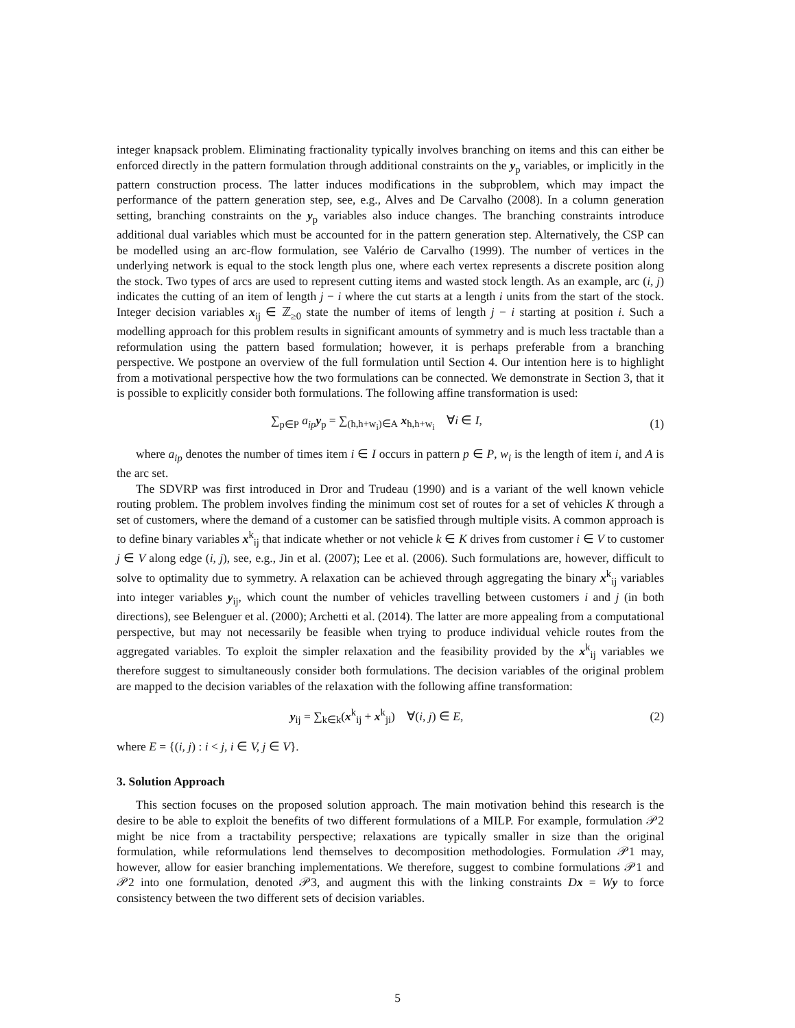integer knapsack problem. Eliminating fractionality typically involves branching on items and this can either be enforced directly in the pattern formulation through additional constraints on the y<sub>p</sub> variables, or implicitly in the pattern construction process. The latter induces modifications in the subproblem, which may impact the performance of the pattern generation step, see, e.g., Alves and De Carvalho (2008). In a column generation setting, branching constraints on the y<sub>p</sub> variables also induce changes. The branching constraints introduce additional dual variables which must be accounted for in the pattern generation step. Alternatively, the CSP can be modelled using an arc-flow formulation, see Valério de Carvalho (1999). The number of vertices in the underlying network is equal to the stock length plus one, where each vertex represents a discrete position along the stock. Two types of arcs are used to represent cutting items and wasted stock length. As an example, arc (i, j) indicates the cutting of an item of length j − i where the cut starts at a length i units from the start of the stock. Integer decision variables x<sub>ij</sub> ∈ ℤ<sub>≥0</sub> state the number of items of length j − i starting at position i. Such a modelling approach for this problem results in significant amounts of symmetry and is much less tractable than a reformulation using the pattern based formulation; however, it is perhaps preferable from a branching perspective. We postpone an overview of the full formulation until Section 4. Our intention here is to highlight from a motivational perspective how the two formulations can be connected. We demonstrate in Section 3, that it is possible to explicitly consider both formulations. The following affine transformation is used:
∑<sub>p∈P</sub> a<sub>ip</sub> y<sub>p</sub> = ∑<sub>(h,h+w<sub>i</sub>)∈A</sub> x<sub>h,h+w<sub>i</sub></sub> ∀i ∈ I,
(1)
where a<sub>ip</sub> denotes the number of times item i ∈ I occurs in pattern p ∈ P, w<sub>i</sub> is the length of item i, and A is the arc set.
The SDVRP was first introduced in Dror and Trudeau (1990) and is a variant of the well known vehicle routing problem. The problem involves finding the minimum cost set of routes for a set of vehicles K through a set of customers, where the demand of a customer can be satisfied through multiple visits. A common approach is to define binary variables x<sup>k</sup><sub>ij</sub> that indicate whether or not vehicle k ∈ K drives from customer i ∈ V to customer j ∈ V along edge (i, j), see, e.g., Jin et al. (2007); Lee et al. (2006). Such formulations are, however, difficult to solve to optimality due to symmetry. A relaxation can be achieved through aggregating the binary x<sup>k</sup><sub>ij</sub> variables into integer variables y<sub>ij</sub>, which count the number of vehicles travelling between customers i and j (in both directions), see Belenguer et al. (2000); Archetti et al. (2014). The latter are more appealing from a computational perspective, but may not necessarily be feasible when trying to produce individual vehicle routes from the aggregated variables. To exploit the simpler relaxation and the feasibility provided by the x<sup>k</sup><sub>ij</sub> variables we therefore suggest to simultaneously consider both formulations. The decision variables of the original problem are mapped to the decision variables of the relaxation with the following affine transformation:
y<sub>ij</sub> = ∑<sub>k∈k</sub>(x<sup>k</sup><sub>ij</sub> + x<sup>k</sup><sub>ji</sub>) ∀(i, j) ∈ E,
(2)
where E = {(i, j) : i < j, i ∈ V, j ∈ V}.
3. Solution Approach
This section focuses on the proposed solution approach. The main motivation behind this research is the desire to be able to exploit the benefits of two different formulations of a MILP. For example, formulation 𝒫2 might be nice from a tractability perspective; relaxations are typically smaller in size than the original formulation, while reformulations lend themselves to decomposition methodologies. Formulation 𝒫1 may, however, allow for easier branching implementations. We therefore, suggest to combine formulations 𝒫1 and 𝒫2 into one formulation, denoted 𝒫3, and augment this with the linking constraints Dx = Wy to force consistency between the two different sets of decision variables.
5